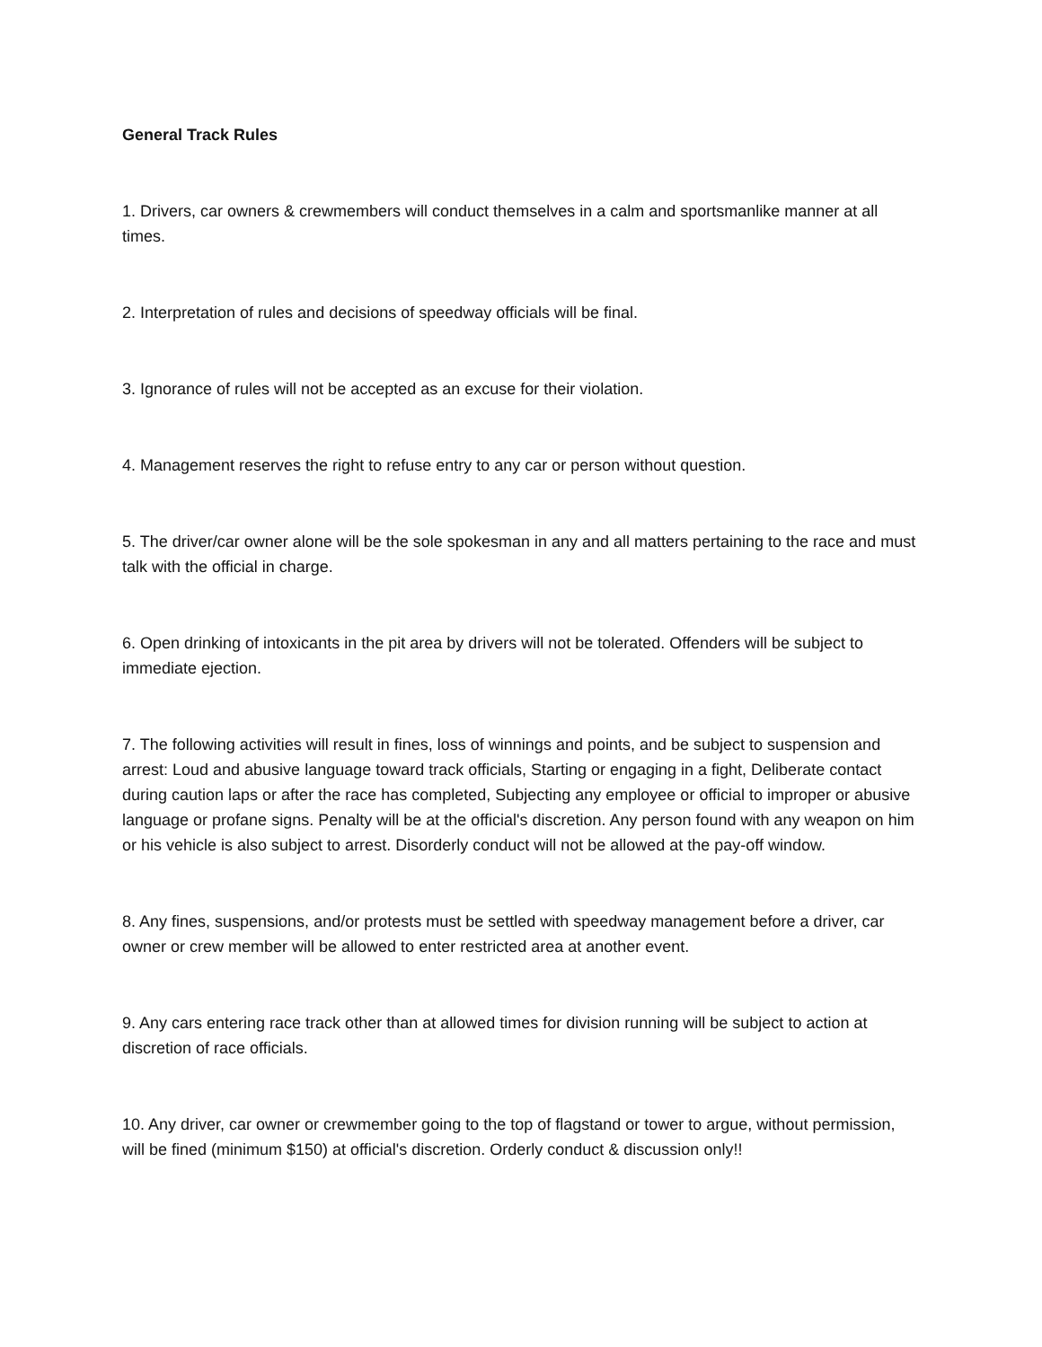General Track Rules
1. Drivers, car owners & crewmembers will conduct themselves in a calm and sportsmanlike manner at all times.
2. Interpretation of rules and decisions of speedway officials will be final.
3. Ignorance of rules will not be accepted as an excuse for their violation.
4. Management reserves the right to refuse entry to any car or person without question.
5. The driver/car owner alone will be the sole spokesman in any and all matters pertaining to the race and must talk with the official in charge.
6. Open drinking of intoxicants in the pit area by drivers will not be tolerated. Offenders will be subject to immediate ejection.
7. The following activities will result in fines, loss of winnings and points, and be subject to suspension and arrest: Loud and abusive language toward track officials, Starting or engaging in a fight, Deliberate contact during caution laps or after the race has completed, Subjecting any employee or official to improper or abusive language or profane signs. Penalty will be at the official's discretion. Any person found with any weapon on him or his vehicle is also subject to arrest. Disorderly conduct will not be allowed at the pay-off window.
8. Any fines, suspensions, and/or protests must be settled with speedway management before a driver, car owner or crew member will be allowed to enter restricted area at another event.
9. Any cars entering race track other than at allowed times for division running will be subject to action at discretion of race officials.
10. Any driver, car owner or crewmember going to the top of flagstand or tower to argue, without permission, will be fined (minimum $150) at official's discretion. Orderly conduct & discussion only!!